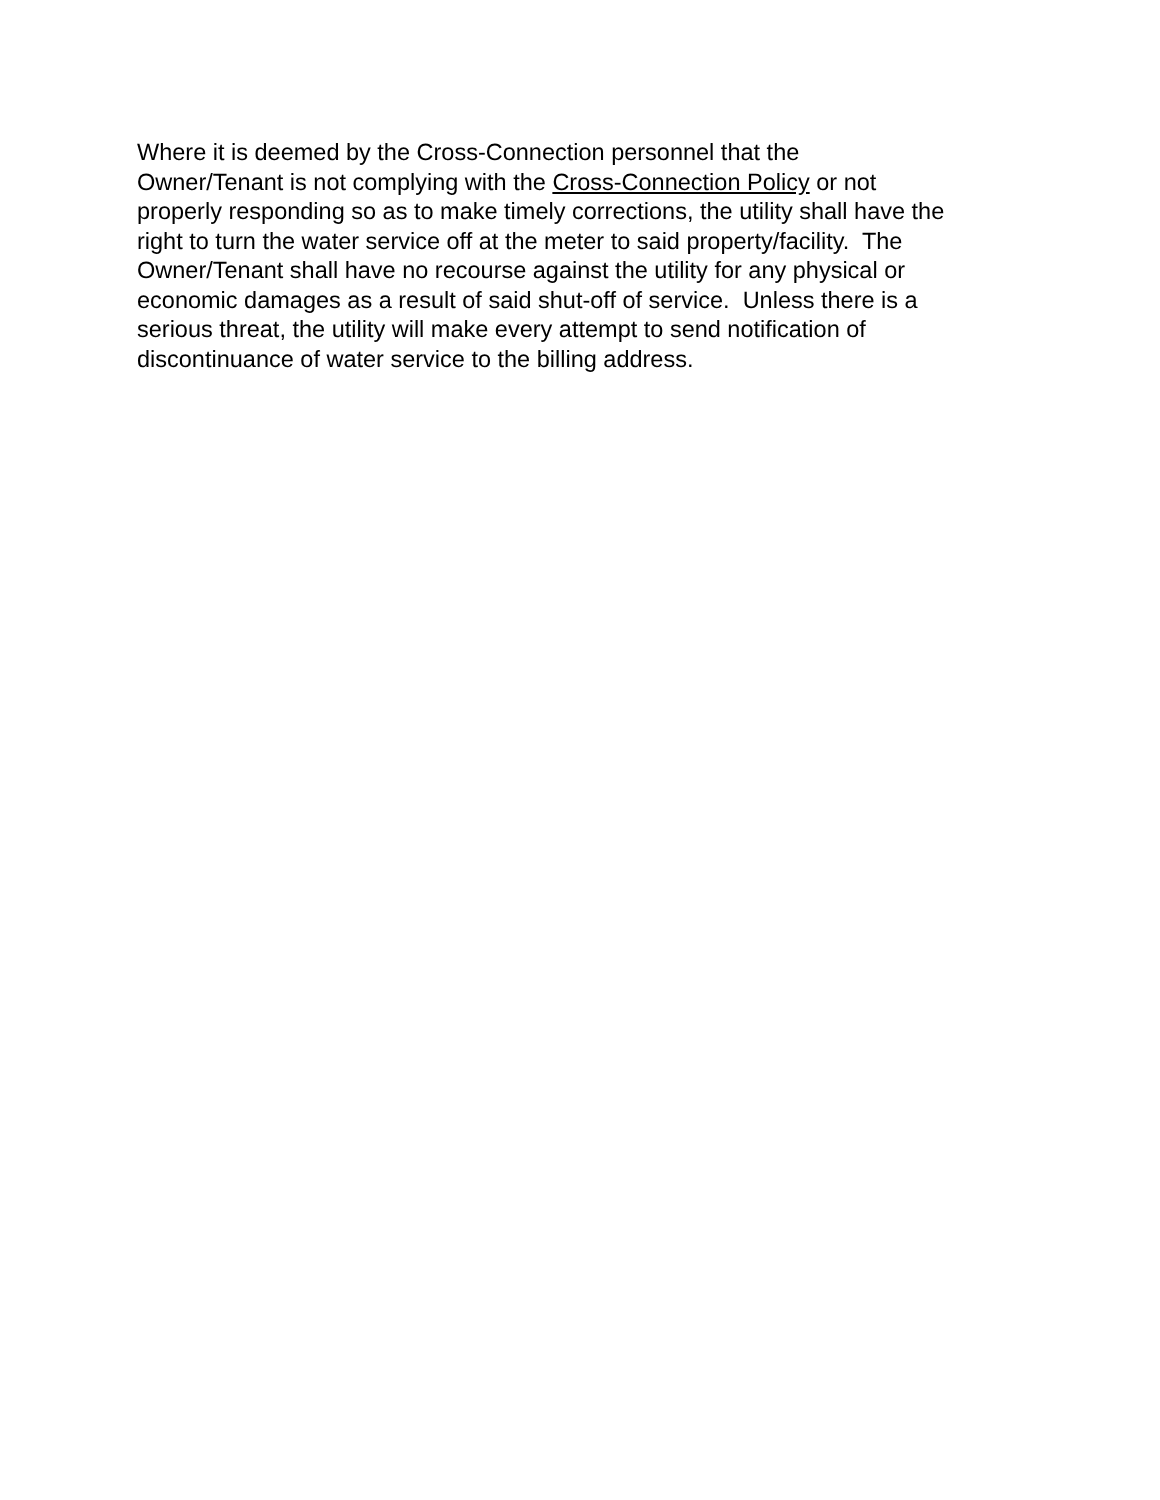Where it is deemed by the Cross-Connection personnel that the
Owner/Tenant is not complying with the Cross-Connection Policy or not
properly responding so as to make timely corrections, the utility shall have the
right to turn the water service off at the meter to said property/facility. The
Owner/Tenant shall have no recourse against the utility for any physical or
economic damages as a result of said shut-off of service. Unless there is a
serious threat, the utility will make every attempt to send notification of
discontinuance of water service to the billing address.